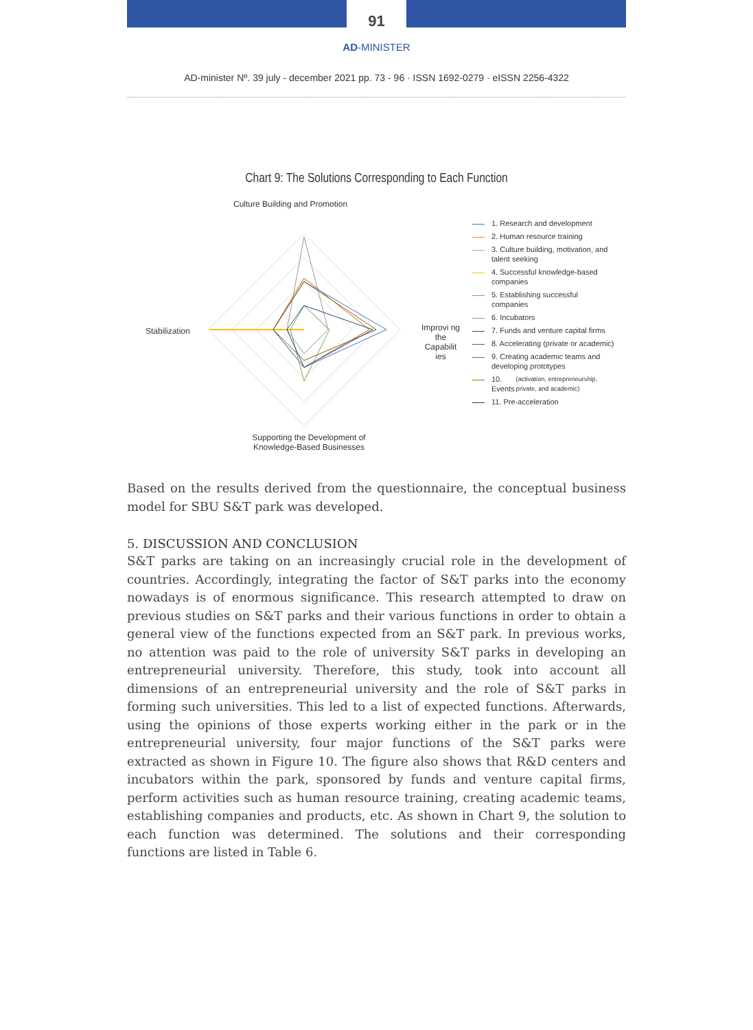91
AD-MINISTER
AD-minister Nº. 39 july - december 2021 pp. 73 - 96 · ISSN 1692-0279 · eISSN 2256-4322
Chart 9: The Solutions Corresponding to Each Function
Culture Building and Promotion
Stabilization
Improvi ng the Capabilit ies
Supporting the Development of Knowledge-Based Businesses
1. Research and development
2. Human resource training
3. Culture building, motivation, and talent seeking
4. Successful knowledge-based companies
5. Establishing successful companies
6. Incubators
7. Funds and venture capital firms
8. Accelerating (private or academic)
9. Creating academic teams and developing prototypes
10. Events (activation, entrepreneurship, private, and academic)
11. Pre-acceleration
Based on the results derived from the questionnaire, the conceptual business model for SBU S&T park was developed.
5. DISCUSSION AND CONCLUSION
S&T parks are taking on an increasingly crucial role in the development of countries. Accordingly, integrating the factor of S&T parks into the economy nowadays is of enormous significance. This research attempted to draw on previous studies on S&T parks and their various functions in order to obtain a general view of the functions expected from an S&T park. In previous works, no attention was paid to the role of university S&T parks in developing an entrepreneurial university. Therefore, this study, took into account all dimensions of an entrepreneurial university and the role of S&T parks in forming such universities. This led to a list of expected functions. Afterwards, using the opinions of those experts working either in the park or in the entrepreneurial university, four major functions of the S&T parks were extracted as shown in Figure 10. The figure also shows that R&D centers and incubators within the park, sponsored by funds and venture capital firms, perform activities such as human resource training, creating academic teams, establishing companies and products, etc. As shown in Chart 9, the solution to each function was determined. The solutions and their corresponding functions are listed in Table 6.